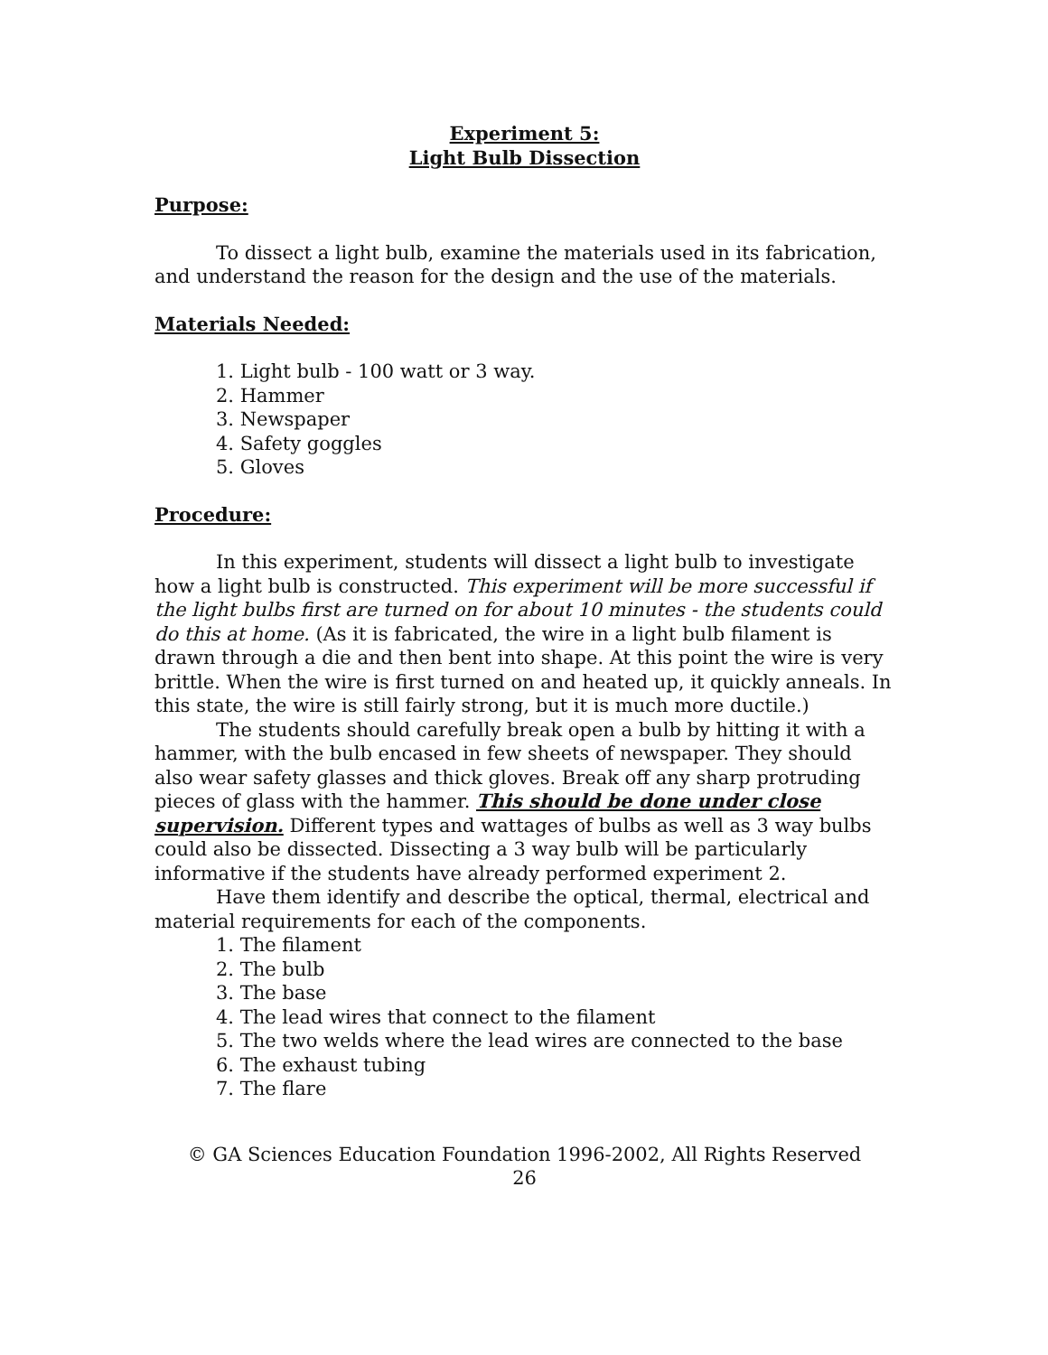Experiment 5:
Light Bulb Dissection
Purpose:
To dissect a light bulb, examine the materials used in its fabrication, and understand the reason for the design and the use of the materials.
Materials Needed:
1. Light bulb - 100 watt or 3 way.
2. Hammer
3. Newspaper
4. Safety goggles
5. Gloves
Procedure:
In this experiment, students will dissect a light bulb to investigate how a light bulb is constructed. This experiment will be more successful if the light bulbs first are turned on for about 10 minutes - the students could do this at home. (As it is fabricated, the wire in a light bulb filament is drawn through a die and then bent into shape. At this point the wire is very brittle. When the wire is first turned on and heated up, it quickly anneals. In this state, the wire is still fairly strong, but it is much more ductile.)
The students should carefully break open a bulb by hitting it with a hammer, with the bulb encased in few sheets of newspaper. They should also wear safety glasses and thick gloves. Break off any sharp protruding pieces of glass with the hammer. This should be done under close supervision. Different types and wattages of bulbs as well as 3 way bulbs could also be dissected. Dissecting a 3 way bulb will be particularly informative if the students have already performed experiment 2.
Have them identify and describe the optical, thermal, electrical and material requirements for each of the components.
1. The filament
2. The bulb
3. The base
4. The lead wires that connect to the filament
5. The two welds where the lead wires are connected to the base
6. The exhaust tubing
7. The flare
© GA Sciences Education Foundation 1996-2002, All Rights Reserved
26